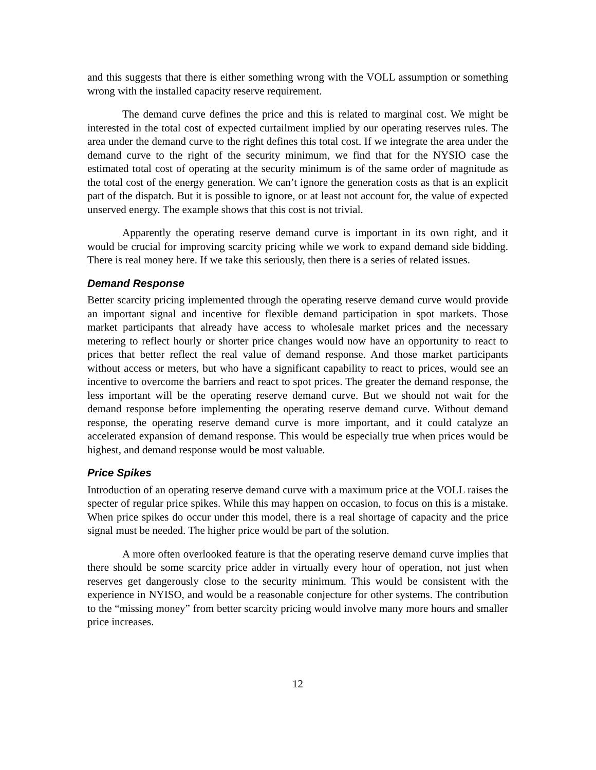and this suggests that there is either something wrong with the VOLL assumption or something wrong with the installed capacity reserve requirement.
The demand curve defines the price and this is related to marginal cost. We might be interested in the total cost of expected curtailment implied by our operating reserves rules. The area under the demand curve to the right defines this total cost. If we integrate the area under the demand curve to the right of the security minimum, we find that for the NYSIO case the estimated total cost of operating at the security minimum is of the same order of magnitude as the total cost of the energy generation. We can’t ignore the generation costs as that is an explicit part of the dispatch. But it is possible to ignore, or at least not account for, the value of expected unserved energy. The example shows that this cost is not trivial.
Apparently the operating reserve demand curve is important in its own right, and it would be crucial for improving scarcity pricing while we work to expand demand side bidding. There is real money here. If we take this seriously, then there is a series of related issues.
Demand Response
Better scarcity pricing implemented through the operating reserve demand curve would provide an important signal and incentive for flexible demand participation in spot markets. Those market participants that already have access to wholesale market prices and the necessary metering to reflect hourly or shorter price changes would now have an opportunity to react to prices that better reflect the real value of demand response. And those market participants without access or meters, but who have a significant capability to react to prices, would see an incentive to overcome the barriers and react to spot prices. The greater the demand response, the less important will be the operating reserve demand curve. But we should not wait for the demand response before implementing the operating reserve demand curve. Without demand response, the operating reserve demand curve is more important, and it could catalyze an accelerated expansion of demand response. This would be especially true when prices would be highest, and demand response would be most valuable.
Price Spikes
Introduction of an operating reserve demand curve with a maximum price at the VOLL raises the specter of regular price spikes. While this may happen on occasion, to focus on this is a mistake. When price spikes do occur under this model, there is a real shortage of capacity and the price signal must be needed. The higher price would be part of the solution.
A more often overlooked feature is that the operating reserve demand curve implies that there should be some scarcity price adder in virtually every hour of operation, not just when reserves get dangerously close to the security minimum. This would be consistent with the experience in NYISO, and would be a reasonable conjecture for other systems. The contribution to the “missing money” from better scarcity pricing would involve many more hours and smaller price increases.
12